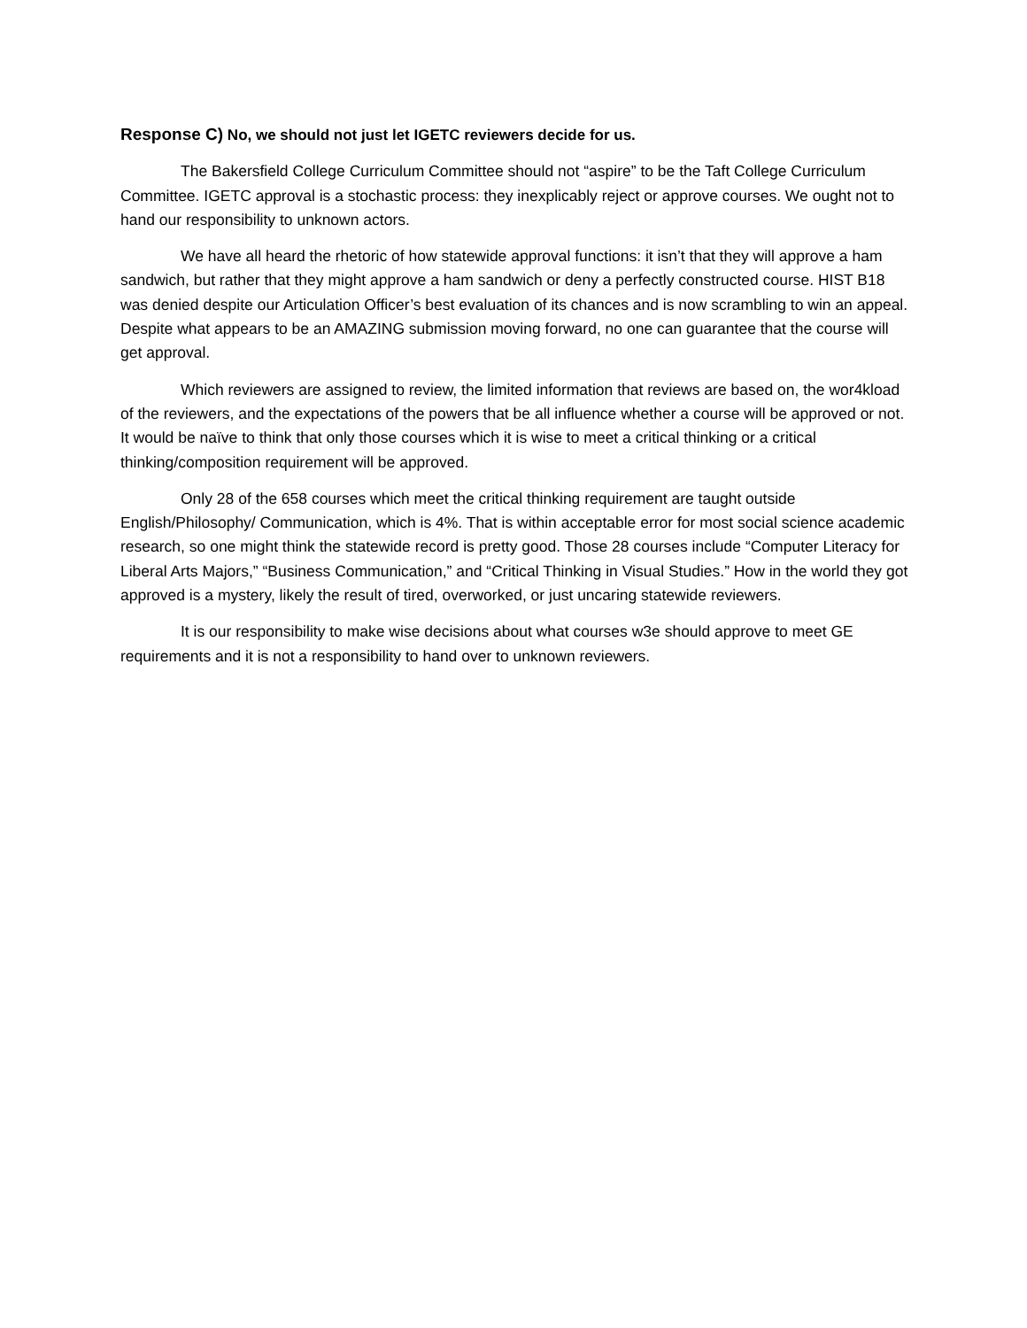Response C) No, we should not just let IGETC reviewers decide for us.
The Bakersfield College Curriculum Committee should not “aspire” to be the Taft College Curriculum Committee. IGETC approval is a stochastic process: they inexplicably reject or approve courses. We ought not to hand our responsibility to unknown actors.
We have all heard the rhetoric of how statewide approval functions: it isn’t that they will approve a ham sandwich, but rather that they might approve a ham sandwich or deny a perfectly constructed course. HIST B18 was denied despite our Articulation Officer’s best evaluation of its chances and is now scrambling to win an appeal. Despite what appears to be an AMAZING submission moving forward, no one can guarantee that the course will get approval.
Which reviewers are assigned to review, the limited information that reviews are based on, the wor4kload of the reviewers, and the expectations of the powers that be all influence whether a course will be approved or not. It would be naïve to think that only those courses which it is wise to meet a critical thinking or a critical thinking/composition requirement will be approved.
Only 28 of the 658 courses which meet the critical thinking requirement are taught outside English/Philosophy/ Communication, which is 4%. That is within acceptable error for most social science academic research, so one might think the statewide record is pretty good. Those 28 courses include “Computer Literacy for Liberal Arts Majors,” “Business Communication,” and “Critical Thinking in Visual Studies.” How in the world they got approved is a mystery, likely the result of tired, overworked, or just uncaring statewide reviewers.
It is our responsibility to make wise decisions about what courses w3e should approve to meet GE requirements and it is not a responsibility to hand over to unknown reviewers.